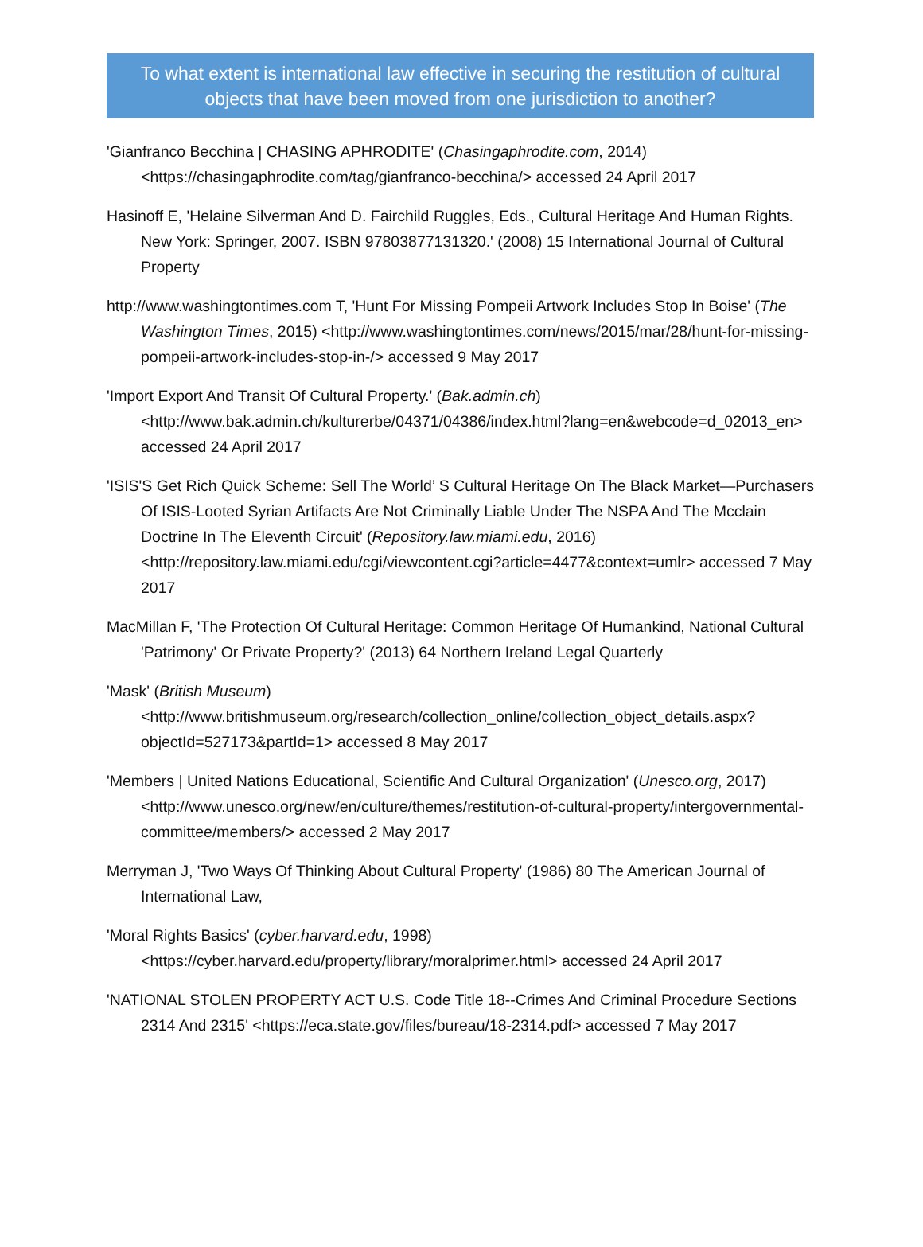To what extent is international law effective in securing the restitution of cultural objects that have been moved from one jurisdiction to another?
'Gianfranco Becchina | CHASING APHRODITE' (Chasingaphrodite.com, 2014) <https://chasingaphrodite.com/tag/gianfranco-becchina/> accessed 24 April 2017
Hasinoff E, 'Helaine Silverman And D. Fairchild Ruggles, Eds., Cultural Heritage And Human Rights. New York: Springer, 2007. ISBN 97803877131320.' (2008) 15 International Journal of Cultural Property
http://www.washingtontimes.com T, 'Hunt For Missing Pompeii Artwork Includes Stop In Boise' (The Washington Times, 2015) <http://www.washingtontimes.com/news/2015/mar/28/hunt-for-missing-pompeii-artwork-includes-stop-in-/> accessed 9 May 2017
'Import Export And Transit Of Cultural Property.' (Bak.admin.ch) <http://www.bak.admin.ch/kulturerbe/04371/04386/index.html?lang=en&webcode=d_02013_en> accessed 24 April 2017
'ISIS'S Get Rich Quick Scheme: Sell The World’ S Cultural Heritage On The Black Market—Purchasers Of ISIS-Looted Syrian Artifacts Are Not Criminally Liable Under The NSPA And The Mcclain Doctrine In The Eleventh Circuit' (Repository.law.miami.edu, 2016) <http://repository.law.miami.edu/cgi/viewcontent.cgi?article=4477&context=umlr> accessed 7 May 2017
MacMillan F, 'The Protection Of Cultural Heritage: Common Heritage Of Humankind, National Cultural 'Patrimony' Or Private Property?' (2013) 64 Northern Ireland Legal Quarterly
'Mask' (British Museum) <http://www.britishmuseum.org/research/collection_online/collection_object_details.aspx?objectId=527173&partId=1> accessed 8 May 2017
'Members | United Nations Educational, Scientific And Cultural Organization' (Unesco.org, 2017) <http://www.unesco.org/new/en/culture/themes/restitution-of-cultural-property/intergovernmental-committee/members/> accessed 2 May 2017
Merryman J, 'Two Ways Of Thinking About Cultural Property' (1986) 80 The American Journal of International Law,
'Moral Rights Basics' (cyber.harvard.edu, 1998) <https://cyber.harvard.edu/property/library/moralprimer.html> accessed 24 April 2017
'NATIONAL STOLEN PROPERTY ACT U.S. Code Title 18--Crimes And Criminal Procedure Sections 2314 And 2315' <https://eca.state.gov/files/bureau/18-2314.pdf> accessed 7 May 2017